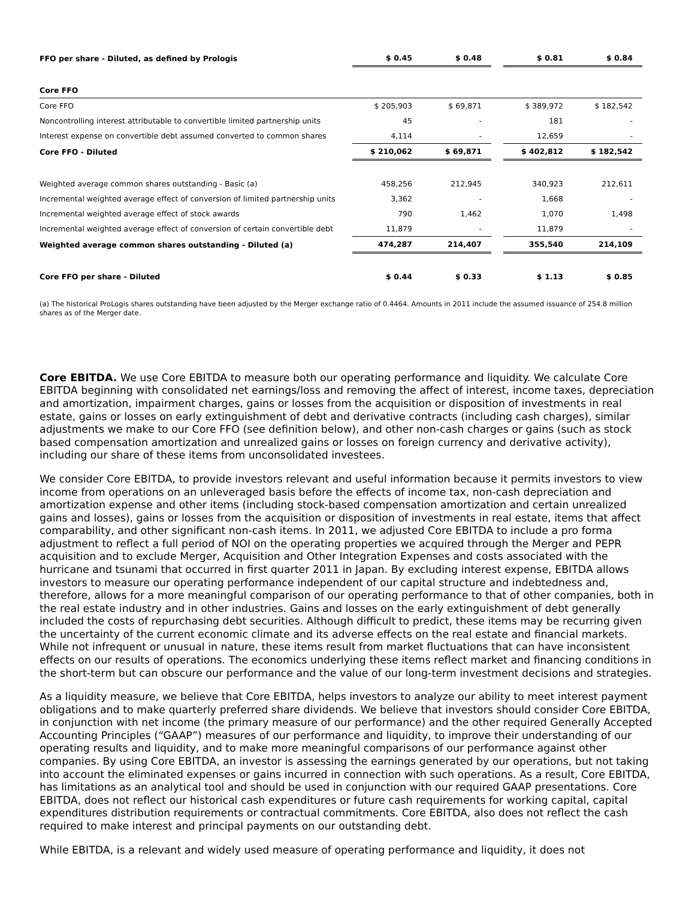| FFO per share - Diluted, as defined by Prologis | $ 0.45 | $ 0.48 | | $ 0.81 | $ 0.84 |
| Core FFO | | | | | |
| Core FFO | $ 205,903 | $ 69,871 | | $ 389,972 | $ 182,542 |
| Noncontrolling interest attributable to convertible limited partnership units | 45 | - | | 181 | - |
| Interest expense on convertible debt assumed converted to common shares | 4,114 | - | | 12,659 | - |
| Core FFO - Diluted | $ 210,062 | $ 69,871 | | $ 402,812 | $ 182,542 |
| Weighted average common shares outstanding - Basic (a) | 458,256 | 212,945 | | 340,923 | 212,611 |
| Incremental weighted average effect of conversion of limited partnership units | 3,362 | - | | 1,668 | - |
| Incremental weighted average effect of stock awards | 790 | 1,462 | | 1,070 | 1,498 |
| Incremental weighted average effect of conversion of certain convertible debt | 11,879 | - | | 11,879 | - |
| Weighted average common shares outstanding - Diluted (a) | 474,287 | 214,407 | | 355,540 | 214,109 |
| Core FFO per share - Diluted | $ 0.44 | $ 0.33 | | $ 1.13 | $ 0.85 |
(a) The historical ProLogis shares outstanding have been adjusted by the Merger exchange ratio of 0.4464. Amounts in 2011 include the assumed issuance of 254.8 million shares as of the Merger date.
Core EBITDA. We use Core EBITDA to measure both our operating performance and liquidity. We calculate Core EBITDA beginning with consolidated net earnings/loss and removing the affect of interest, income taxes, depreciation and amortization, impairment charges, gains or losses from the acquisition or disposition of investments in real estate, gains or losses on early extinguishment of debt and derivative contracts (including cash charges), similar adjustments we make to our Core FFO (see definition below), and other non-cash charges or gains (such as stock based compensation amortization and unrealized gains or losses on foreign currency and derivative activity), including our share of these items from unconsolidated investees.
We consider Core EBITDA, to provide investors relevant and useful information because it permits investors to view income from operations on an unleveraged basis before the effects of income tax, non-cash depreciation and amortization expense and other items (including stock-based compensation amortization and certain unrealized gains and losses), gains or losses from the acquisition or disposition of investments in real estate, items that affect comparability, and other significant non-cash items. In 2011, we adjusted Core EBITDA to include a pro forma adjustment to reflect a full period of NOI on the operating properties we acquired through the Merger and PEPR acquisition and to exclude Merger, Acquisition and Other Integration Expenses and costs associated with the hurricane and tsunami that occurred in first quarter 2011 in Japan. By excluding interest expense, EBITDA allows investors to measure our operating performance independent of our capital structure and indebtedness and, therefore, allows for a more meaningful comparison of our operating performance to that of other companies, both in the real estate industry and in other industries. Gains and losses on the early extinguishment of debt generally included the costs of repurchasing debt securities. Although difficult to predict, these items may be recurring given the uncertainty of the current economic climate and its adverse effects on the real estate and financial markets. While not infrequent or unusual in nature, these items result from market fluctuations that can have inconsistent effects on our results of operations. The economics underlying these items reflect market and financing conditions in the short-term but can obscure our performance and the value of our long-term investment decisions and strategies.
As a liquidity measure, we believe that Core EBITDA, helps investors to analyze our ability to meet interest payment obligations and to make quarterly preferred share dividends. We believe that investors should consider Core EBITDA, in conjunction with net income (the primary measure of our performance) and the other required Generally Accepted Accounting Principles (“GAAP”) measures of our performance and liquidity, to improve their understanding of our operating results and liquidity, and to make more meaningful comparisons of our performance against other companies. By using Core EBITDA, an investor is assessing the earnings generated by our operations, but not taking into account the eliminated expenses or gains incurred in connection with such operations. As a result, Core EBITDA, has limitations as an analytical tool and should be used in conjunction with our required GAAP presentations. Core EBITDA, does not reflect our historical cash expenditures or future cash requirements for working capital, capital expenditures distribution requirements or contractual commitments. Core EBITDA, also does not reflect the cash required to make interest and principal payments on our outstanding debt.
While EBITDA, is a relevant and widely used measure of operating performance and liquidity, it does not